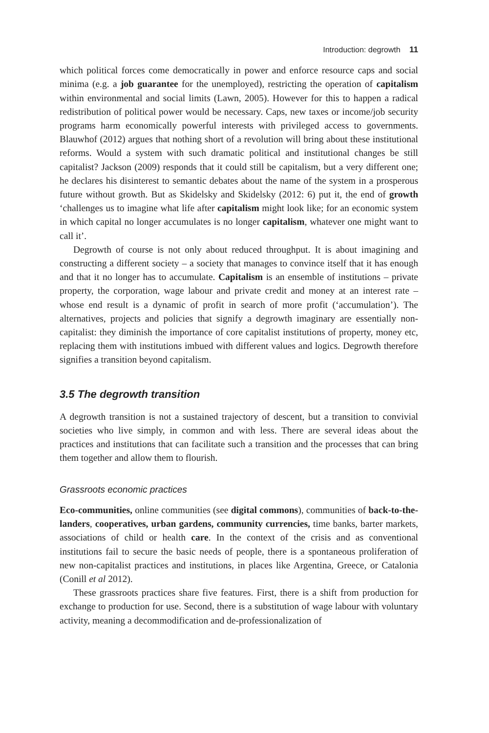Introduction: degrowth 11
which political forces come democratically in power and enforce resource caps and social minima (e.g. a job guarantee for the unemployed), restricting the operation of capitalism within environmental and social limits (Lawn, 2005). However for this to happen a radical redistribution of political power would be necessary. Caps, new taxes or income/job security programs harm economically powerful interests with privileged access to governments. Blauwhof (2012) argues that nothing short of a revolution will bring about these institutional reforms. Would a system with such dramatic political and institutional changes be still capitalist? Jackson (2009) responds that it could still be capitalism, but a very different one; he declares his disinterest to semantic debates about the name of the system in a prosperous future without growth. But as Skidelsky and Skidelsky (2012: 6) put it, the end of growth ‘challenges us to imagine what life after capitalism might look like; for an economic system in which capital no longer accumulates is no longer capitalism, whatever one might want to call it’.
Degrowth of course is not only about reduced throughput. It is about imagining and constructing a different society – a society that manages to convince itself that it has enough and that it no longer has to accumulate. Capitalism is an ensemble of institutions – private property, the corporation, wage labour and private credit and money at an interest rate – whose end result is a dynamic of profit in search of more profit (‘accumulation’). The alternatives, projects and policies that signify a degrowth imaginary are essentially non-capitalist: they diminish the importance of core capitalist institutions of property, money etc, replacing them with institutions imbued with different values and logics. Degrowth therefore signifies a transition beyond capitalism.
3.5 The degrowth transition
A degrowth transition is not a sustained trajectory of descent, but a transition to convivial societies who live simply, in common and with less. There are several ideas about the practices and institutions that can facilitate such a transition and the processes that can bring them together and allow them to flourish.
Grassroots economic practices
Eco-communities, online communities (see digital commons), communities of back-to-the-landers, cooperatives, urban gardens, community currencies, time banks, barter markets, associations of child or health care. In the context of the crisis and as conventional institutions fail to secure the basic needs of people, there is a spontaneous proliferation of new non-capitalist practices and institutions, in places like Argentina, Greece, or Catalonia (Conill et al 2012).
These grassroots practices share five features. First, there is a shift from production for exchange to production for use. Second, there is a substitution of wage labour with voluntary activity, meaning a decommodification and de-professionalization of